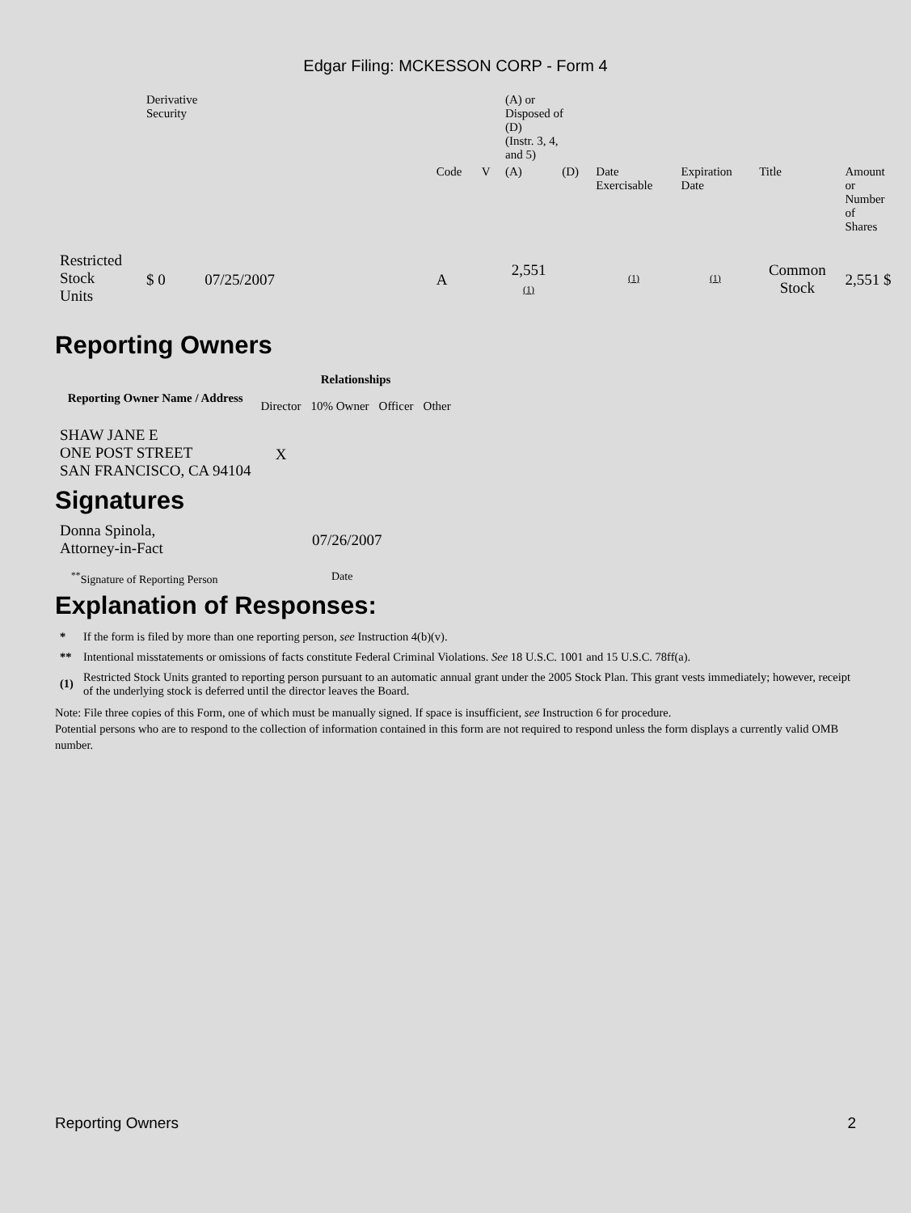Edgar Filing: MCKESSON CORP - Form 4
| | Derivative Security | | | | | (A) or Disposed of (D) (Instr. 3, 4, and 5) | | | | | |
| | | | | Code | V | (A) | (D) | Date Exercisable | Expiration Date | Title | Amount or Number of Shares |
| Restricted Stock Units | $ 0 | 07/25/2007 | | A | | 2,551 (1) | | (1) | (1) | Common Stock | 2,551 $ |
Reporting Owners
| Reporting Owner Name / Address | Relationships | | | |
| --- | --- | --- | --- | --- |
| | Director | 10% Owner | Officer | Other |
| SHAW JANE E ONE POST STREET SAN FRANCISCO, CA 94104 | X | | | |
Signatures
| Donna Spinola, Attorney-in-Fact | 07/26/2007 |
| <sup>**</sup> Signature of Reporting Person | Date |
Explanation of Responses:
| * | If the form is filed by more than one reporting person, see Instruction 4(b)(v). |
| ** | Intentional misstatements or omissions of facts constitute Federal Criminal Violations. See 18 U.S.C. 1001 and 15 U.S.C. 78ff(a). |
| (1) | Restricted Stock Units granted to reporting person pursuant to an automatic annual grant under the 2005 Stock Plan. This grant vests immediately; however, receipt of the underlying stock is deferred until the director leaves the Board. |
Note: File three copies of this Form, one of which must be manually signed. If space is insufficient, see Instruction 6 for procedure.
Potential persons who are to respond to the collection of information contained in this form are not required to respond unless the form displays a currently valid OMB number.
Reporting Owners 2